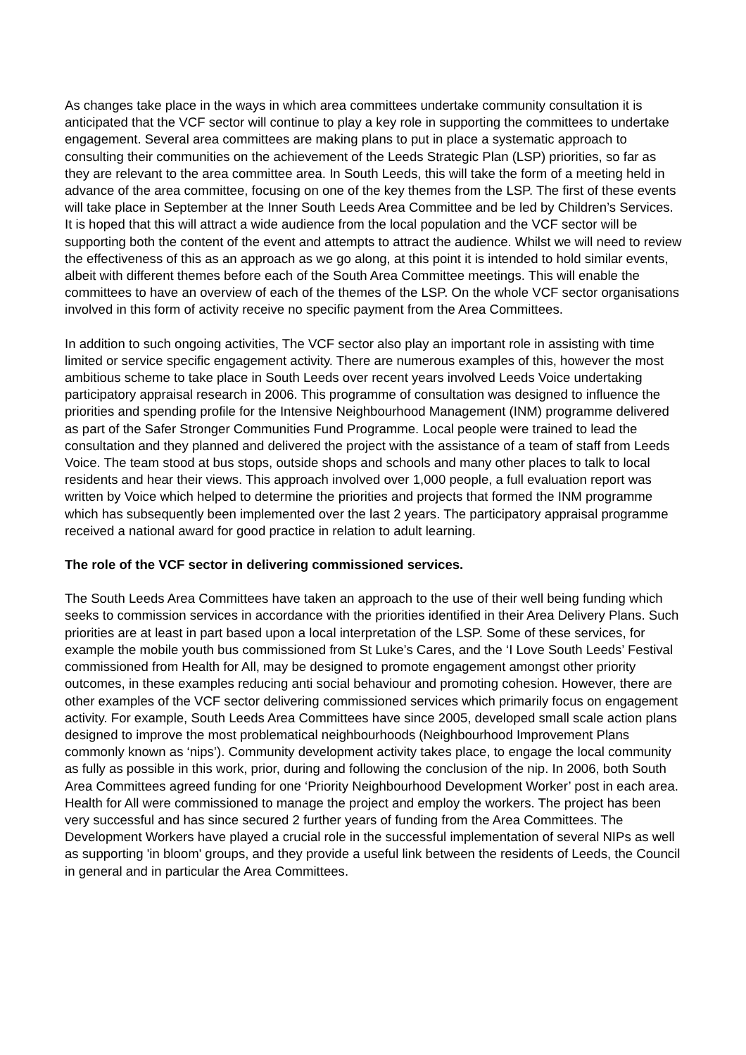As changes take place in the ways in which area committees undertake community consultation it is anticipated that the VCF sector will continue to play a key role in supporting the committees to undertake engagement. Several area committees are making plans to put in place a systematic approach to consulting their communities on the achievement of the Leeds Strategic Plan (LSP) priorities, so far as they are relevant to the area committee area. In South Leeds, this will take the form of a meeting held in advance of the area committee, focusing on one of the key themes from the LSP. The first of these events will take place in September at the Inner South Leeds Area Committee and be led by Children’s Services. It is hoped that this will attract a wide audience from the local population and the VCF sector will be supporting both the content of the event and attempts to attract the audience. Whilst we will need to review the effectiveness of this as an approach as we go along, at this point it is intended to hold similar events, albeit with different themes before each of the South Area Committee meetings. This will enable the committees to have an overview of each of the themes of the LSP. On the whole VCF sector organisations involved in this form of activity receive no specific payment from the Area Committees.
In addition to such ongoing activities, The VCF sector also play an important role in assisting with time limited or service specific engagement activity. There are numerous examples of this, however the most ambitious scheme to take place in South Leeds over recent years involved Leeds Voice undertaking participatory appraisal research in 2006. This programme of consultation was designed to influence the priorities and spending profile for the Intensive Neighbourhood Management (INM) programme delivered as part of the Safer Stronger Communities Fund Programme. Local people were trained to lead the consultation and they planned and delivered the project with the assistance of a team of staff from Leeds Voice. The team stood at bus stops, outside shops and schools and many other places to talk to local residents and hear their views. This approach involved over 1,000 people, a full evaluation report was written by Voice which helped to determine the priorities and projects that formed the INM programme which has subsequently been implemented over the last 2 years. The participatory appraisal programme received a national award for good practice in relation to adult learning.
The role of the VCF sector in delivering commissioned services.
The South Leeds Area Committees have taken an approach to the use of their well being funding which seeks to commission services in accordance with the priorities identified in their Area Delivery Plans. Such priorities are at least in part based upon a local interpretation of the LSP. Some of these services, for example the mobile youth bus commissioned from St Luke’s Cares, and the ‘I Love South Leeds’ Festival commissioned from Health for All, may be designed to promote engagement amongst other priority outcomes, in these examples reducing anti social behaviour and promoting cohesion. However, there are other examples of the VCF sector delivering commissioned services which primarily focus on engagement activity. For example, South Leeds Area Committees have since 2005, developed small scale action plans designed to improve the most problematical neighbourhoods (Neighbourhood Improvement Plans commonly known as ‘nips’). Community development activity takes place, to engage the local community as fully as possible in this work, prior, during and following the conclusion of the nip. In 2006, both South Area Committees agreed funding for one ‘Priority Neighbourhood Development Worker’ post in each area. Health for All were commissioned to manage the project and employ the workers. The project has been very successful and has since secured 2 further years of funding from the Area Committees. The Development Workers have played a crucial role in the successful implementation of several NIPs as well as supporting 'in bloom' groups, and they provide a useful link between the residents of Leeds, the Council in general and in particular the Area Committees.